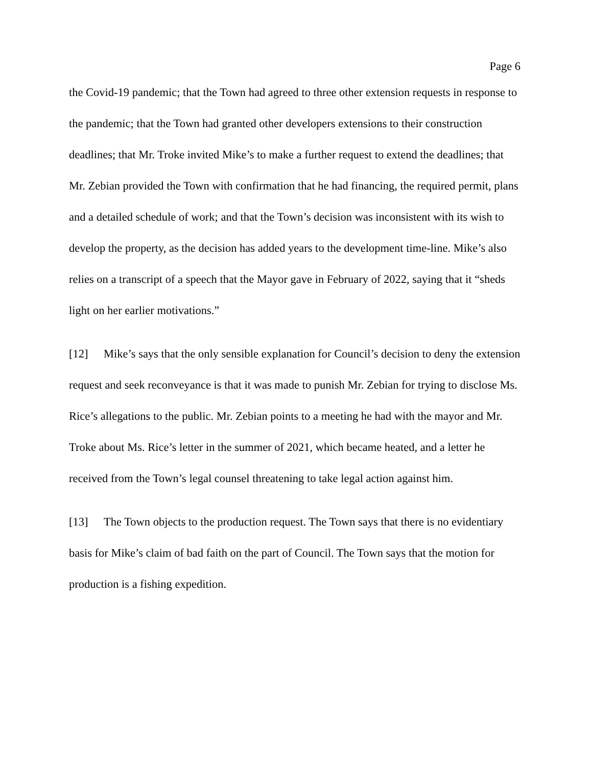Page 6
the Covid-19 pandemic; that the Town had agreed to three other extension requests in response to the pandemic; that the Town had granted other developers extensions to their construction deadlines; that Mr. Troke invited Mike’s to make a further request to extend the deadlines; that Mr. Zebian provided the Town with confirmation that he had financing, the required permit, plans and a detailed schedule of work; and that the Town’s decision was inconsistent with its wish to develop the property, as the decision has added years to the development time-line. Mike’s also relies on a transcript of a speech that the Mayor gave in February of 2022, saying that it “sheds light on her earlier motivations.”
[12] Mike’s says that the only sensible explanation for Council’s decision to deny the extension request and seek reconveyance is that it was made to punish Mr. Zebian for trying to disclose Ms. Rice’s allegations to the public. Mr. Zebian points to a meeting he had with the mayor and Mr. Troke about Ms. Rice’s letter in the summer of 2021, which became heated, and a letter he received from the Town’s legal counsel threatening to take legal action against him.
[13] The Town objects to the production request. The Town says that there is no evidentiary basis for Mike’s claim of bad faith on the part of Council. The Town says that the motion for production is a fishing expedition.